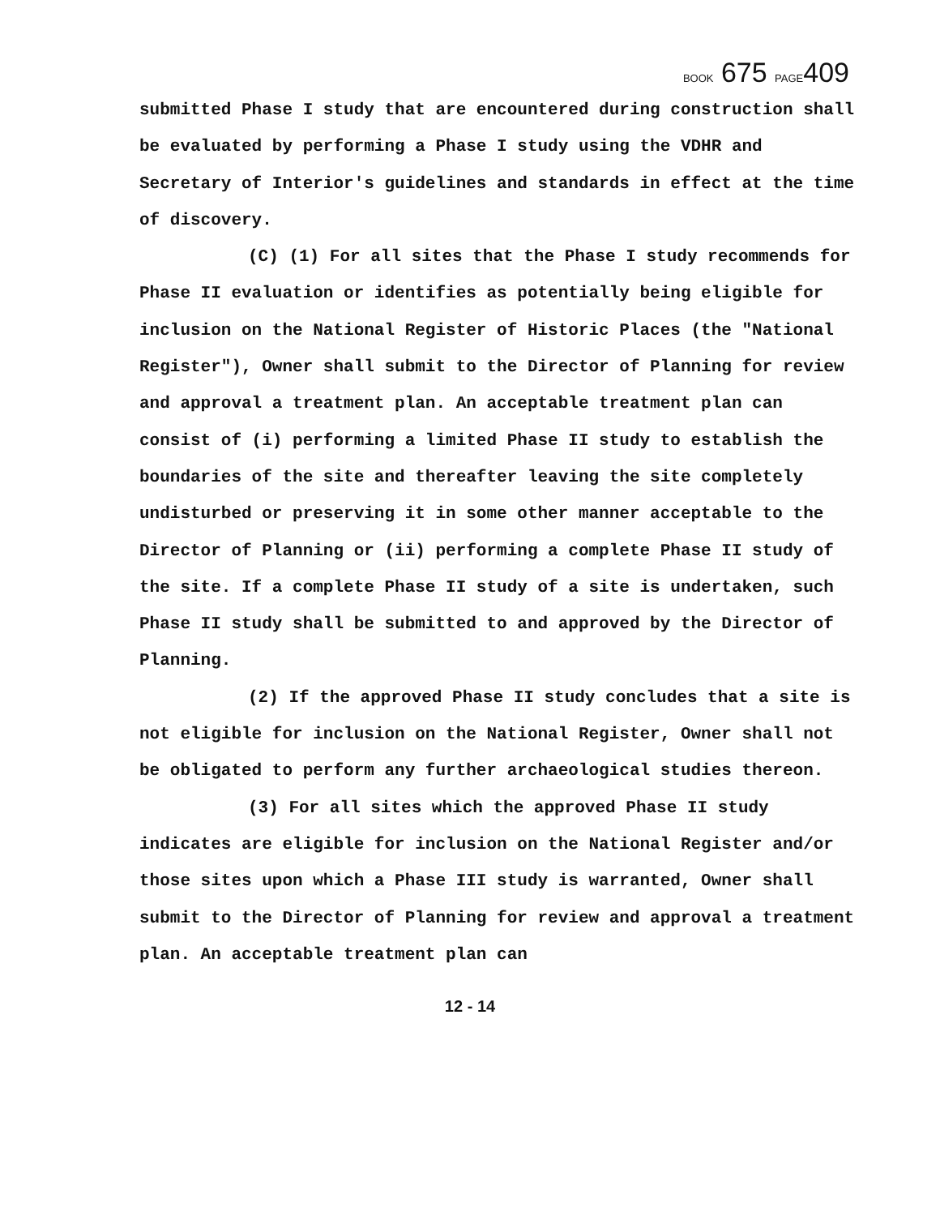BOOK 675 PAGE409
submitted Phase I study that are encountered during construction shall be evaluated by performing a Phase I study using the VDHR and Secretary of Interior's guidelines and standards in effect at the time of discovery.
(C) (1) For all sites that the Phase I study recommends for Phase II evaluation or identifies as potentially being eligible for inclusion on the National Register of Historic Places (the "National Register"), Owner shall submit to the Director of Planning for review and approval a treatment plan. An acceptable treatment plan can consist of (i) performing a limited Phase II study to establish the boundaries of the site and thereafter leaving the site completely undisturbed or preserving it in some other manner acceptable to the Director of Planning or (ii) performing a complete Phase II study of the site. If a complete Phase II study of a site is undertaken, such Phase II study shall be submitted to and approved by the Director of Planning.
(2) If the approved Phase II study concludes that a site is not eligible for inclusion on the National Register, Owner shall not be obligated to perform any further archaeological studies thereon.
(3) For all sites which the approved Phase II study indicates are eligible for inclusion on the National Register and/or those sites upon which a Phase III study is warranted, Owner shall submit to the Director of Planning for review and approval a treatment plan. An acceptable treatment plan can
12 - 14